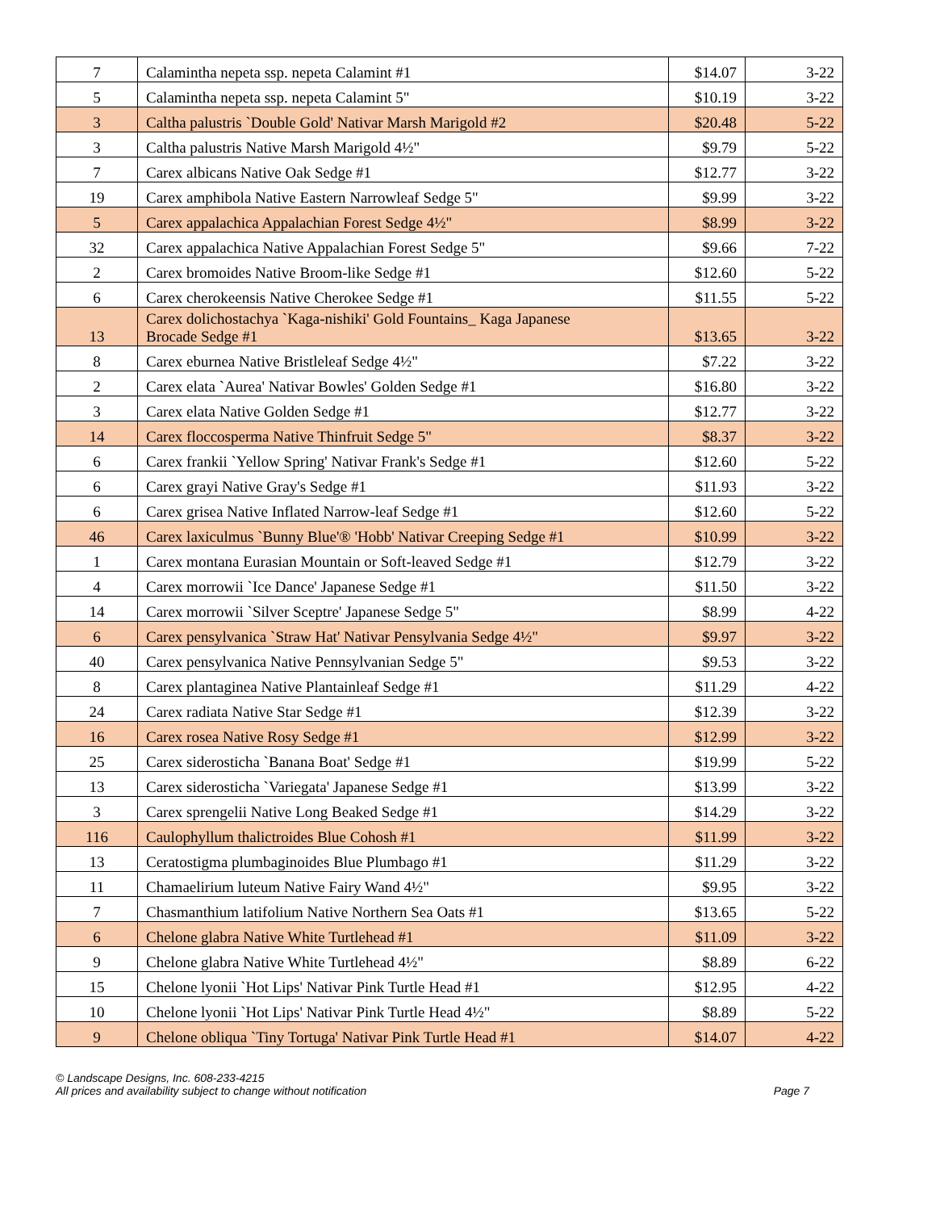| 7 | Calamintha nepeta ssp. nepeta Calamint #1 | $14.07 | 3-22 |
| 5 | Calamintha nepeta ssp. nepeta Calamint 5" | $10.19 | 3-22 |
| 3 | Caltha palustris `Double Gold' Nativar Marsh Marigold #2 | $20.48 | 5-22 |
| 3 | Caltha palustris Native Marsh Marigold 4½" | $9.79 | 5-22 |
| 7 | Carex albicans Native Oak Sedge #1 | $12.77 | 3-22 |
| 19 | Carex amphibola Native Eastern Narrowleaf Sedge 5" | $9.99 | 3-22 |
| 5 | Carex appalachica Appalachian Forest Sedge 4½" | $8.99 | 3-22 |
| 32 | Carex appalachica Native Appalachian Forest Sedge 5" | $9.66 | 7-22 |
| 2 | Carex bromoides Native Broom-like Sedge #1 | $12.60 | 5-22 |
| 6 | Carex cherokeensis Native Cherokee Sedge #1 | $11.55 | 5-22 |
| 13 | Carex dolichostachya `Kaga-nishiki' Gold Fountains_ Kaga Japanese Brocade Sedge #1 | $13.65 | 3-22 |
| 8 | Carex eburnea Native Bristleleaf Sedge 4½" | $7.22 | 3-22 |
| 2 | Carex elata `Aurea' Nativar Bowles' Golden Sedge #1 | $16.80 | 3-22 |
| 3 | Carex elata Native Golden Sedge #1 | $12.77 | 3-22 |
| 14 | Carex floccosperma Native Thinfruit Sedge 5" | $8.37 | 3-22 |
| 6 | Carex frankii `Yellow Spring' Nativar Frank's Sedge #1 | $12.60 | 5-22 |
| 6 | Carex grayi Native Gray's Sedge #1 | $11.93 | 3-22 |
| 6 | Carex grisea Native Inflated Narrow-leaf Sedge #1 | $12.60 | 5-22 |
| 46 | Carex laxiculmus `Bunny Blue'® 'Hobb' Nativar Creeping Sedge #1 | $10.99 | 3-22 |
| 1 | Carex montana Eurasian Mountain or Soft-leaved Sedge #1 | $12.79 | 3-22 |
| 4 | Carex morrowii `Ice Dance' Japanese Sedge #1 | $11.50 | 3-22 |
| 14 | Carex morrowii `Silver Sceptre' Japanese Sedge 5" | $8.99 | 4-22 |
| 6 | Carex pensylvanica `Straw Hat' Nativar Pensylvania Sedge 4½" | $9.97 | 3-22 |
| 40 | Carex pensylvanica Native Pennsylvanian Sedge 5" | $9.53 | 3-22 |
| 8 | Carex plantaginea Native Plantainleaf Sedge #1 | $11.29 | 4-22 |
| 24 | Carex radiata Native Star Sedge #1 | $12.39 | 3-22 |
| 16 | Carex rosea Native Rosy Sedge #1 | $12.99 | 3-22 |
| 25 | Carex siderosticha `Banana Boat' Sedge #1 | $19.99 | 5-22 |
| 13 | Carex siderosticha `Variegata' Japanese Sedge #1 | $13.99 | 3-22 |
| 3 | Carex sprengelii Native Long Beaked Sedge #1 | $14.29 | 3-22 |
| 116 | Caulophyllum thalictroides Blue Cohosh #1 | $11.99 | 3-22 |
| 13 | Ceratostigma plumbaginoides Blue Plumbago #1 | $11.29 | 3-22 |
| 11 | Chamaelirium luteum Native Fairy Wand 4½" | $9.95 | 3-22 |
| 7 | Chasmanthium latifolium Native Northern Sea Oats #1 | $13.65 | 5-22 |
| 6 | Chelone glabra Native White Turtlehead #1 | $11.09 | 3-22 |
| 9 | Chelone glabra Native White Turtlehead 4½" | $8.89 | 6-22 |
| 15 | Chelone lyonii `Hot Lips' Nativar Pink Turtle Head #1 | $12.95 | 4-22 |
| 10 | Chelone lyonii `Hot Lips' Nativar Pink Turtle Head 4½" | $8.89 | 5-22 |
| 9 | Chelone obliqua `Tiny Tortuga' Nativar Pink Turtle Head #1 | $14.07 | 4-22 |
© Landscape Designs, Inc. 608-233-4215
All prices and availability subject to change without notification
Page 7